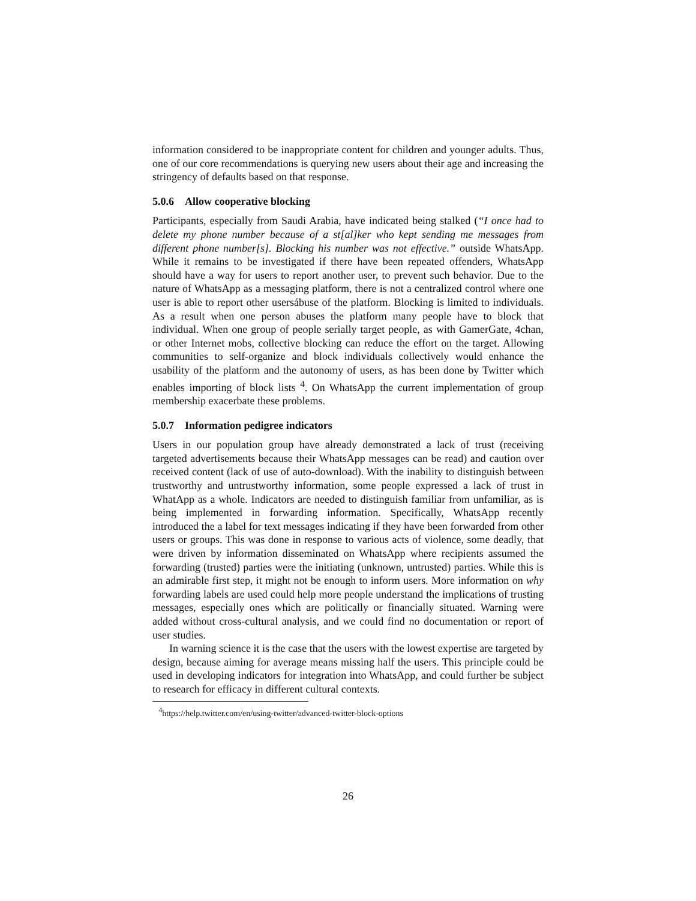information considered to be inappropriate content for children and younger adults. Thus, one of our core recommendations is querying new users about their age and increasing the stringency of defaults based on that response.
5.0.6 Allow cooperative blocking
Participants, especially from Saudi Arabia, have indicated being stalked (“I once had to delete my phone number because of a st[al]ker who kept sending me messages from different phone number[s]. Blocking his number was not effective.” outside WhatsApp. While it remains to be investigated if there have been repeated offenders, WhatsApp should have a way for users to report another user, to prevent such behavior. Due to the nature of WhatsApp as a messaging platform, there is not a centralized control where one user is able to report other usersábuse of the platform. Blocking is limited to individuals. As a result when one person abuses the platform many people have to block that individual. When one group of people serially target people, as with GamerGate, 4chan, or other Internet mobs, collective blocking can reduce the effort on the target. Allowing communities to self-organize and block individuals collectively would enhance the usability of the platform and the autonomy of users, as has been done by Twitter which enables importing of block lists <sup>4</sup>. On WhatsApp the current implementation of group membership exacerbate these problems.
5.0.7 Information pedigree indicators
Users in our population group have already demonstrated a lack of trust (receiving targeted advertisements because their WhatsApp messages can be read) and caution over received content (lack of use of auto-download). With the inability to distinguish between trustworthy and untrustworthy information, some people expressed a lack of trust in WhatApp as a whole. Indicators are needed to distinguish familiar from unfamiliar, as is being implemented in forwarding information. Specifically, WhatsApp recently introduced the a label for text messages indicating if they have been forwarded from other users or groups. This was done in response to various acts of violence, some deadly, that were driven by information disseminated on WhatsApp where recipients assumed the forwarding (trusted) parties were the initiating (unknown, untrusted) parties. While this is an admirable first step, it might not be enough to inform users. More information on why forwarding labels are used could help more people understand the implications of trusting messages, especially ones which are politically or financially situated. Warning were added without cross-cultural analysis, and we could find no documentation or report of user studies.
In warning science it is the case that the users with the lowest expertise are targeted by design, because aiming for average means missing half the users. This principle could be used in developing indicators for integration into WhatsApp, and could further be subject to research for efficacy in different cultural contexts.
<sup>4</sup> https://help.twitter.com/en/using-twitter/advanced-twitter-block-options
26